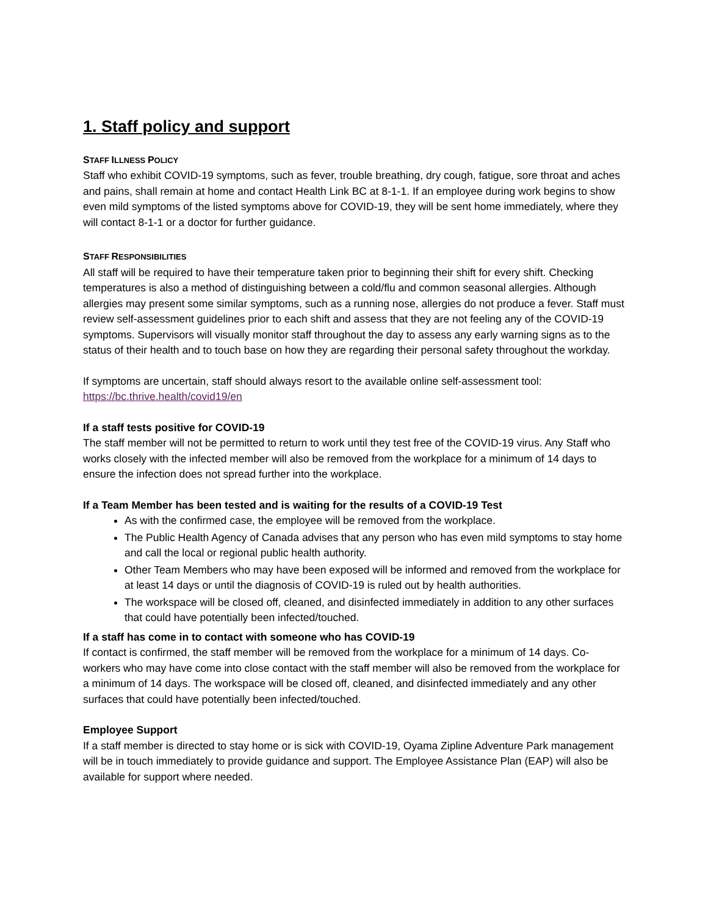1. Staff policy and support
STAFF ILLNESS POLICY
Staff who exhibit COVID-19 symptoms, such as fever, trouble breathing, dry cough, fatigue, sore throat and aches and pains, shall remain at home and contact Health Link BC at 8-1-1. If an employee during work begins to show even mild symptoms of the listed symptoms above for COVID-19, they will be sent home immediately, where they will contact 8-1-1 or a doctor for further guidance.
STAFF RESPONSIBILITIES
All staff will be required to have their temperature taken prior to beginning their shift for every shift. Checking temperatures is also a method of distinguishing between a cold/flu and common seasonal allergies. Although allergies may present some similar symptoms, such as a running nose, allergies do not produce a fever. Staff must review self-assessment guidelines prior to each shift and assess that they are not feeling any of the COVID-19 symptoms. Supervisors will visually monitor staff throughout the day to assess any early warning signs as to the status of their health and to touch base on how they are regarding their personal safety throughout the workday.
If symptoms are uncertain, staff should always resort to the available online self-assessment tool: https://bc.thrive.health/covid19/en
If a staff tests positive for COVID-19
The staff member will not be permitted to return to work until they test free of the COVID-19 virus. Any Staff who works closely with the infected member will also be removed from the workplace for a minimum of 14 days to ensure the infection does not spread further into the workplace.
If a Team Member has been tested and is waiting for the results of a COVID-19 Test
As with the confirmed case, the employee will be removed from the workplace.
The Public Health Agency of Canada advises that any person who has even mild symptoms to stay home and call the local or regional public health authority.
Other Team Members who may have been exposed will be informed and removed from the workplace for at least 14 days or until the diagnosis of COVID-19 is ruled out by health authorities.
The workspace will be closed off, cleaned, and disinfected immediately in addition to any other surfaces that could have potentially been infected/touched.
If a staff has come in to contact with someone who has COVID-19
If contact is confirmed, the staff member will be removed from the workplace for a minimum of 14 days. Co-workers who may have come into close contact with the staff member will also be removed from the workplace for a minimum of 14 days. The workspace will be closed off, cleaned, and disinfected immediately and any other surfaces that could have potentially been infected/touched.
Employee Support
If a staff member is directed to stay home or is sick with COVID-19, Oyama Zipline Adventure Park management will be in touch immediately to provide guidance and support. The Employee Assistance Plan (EAP) will also be available for support where needed.